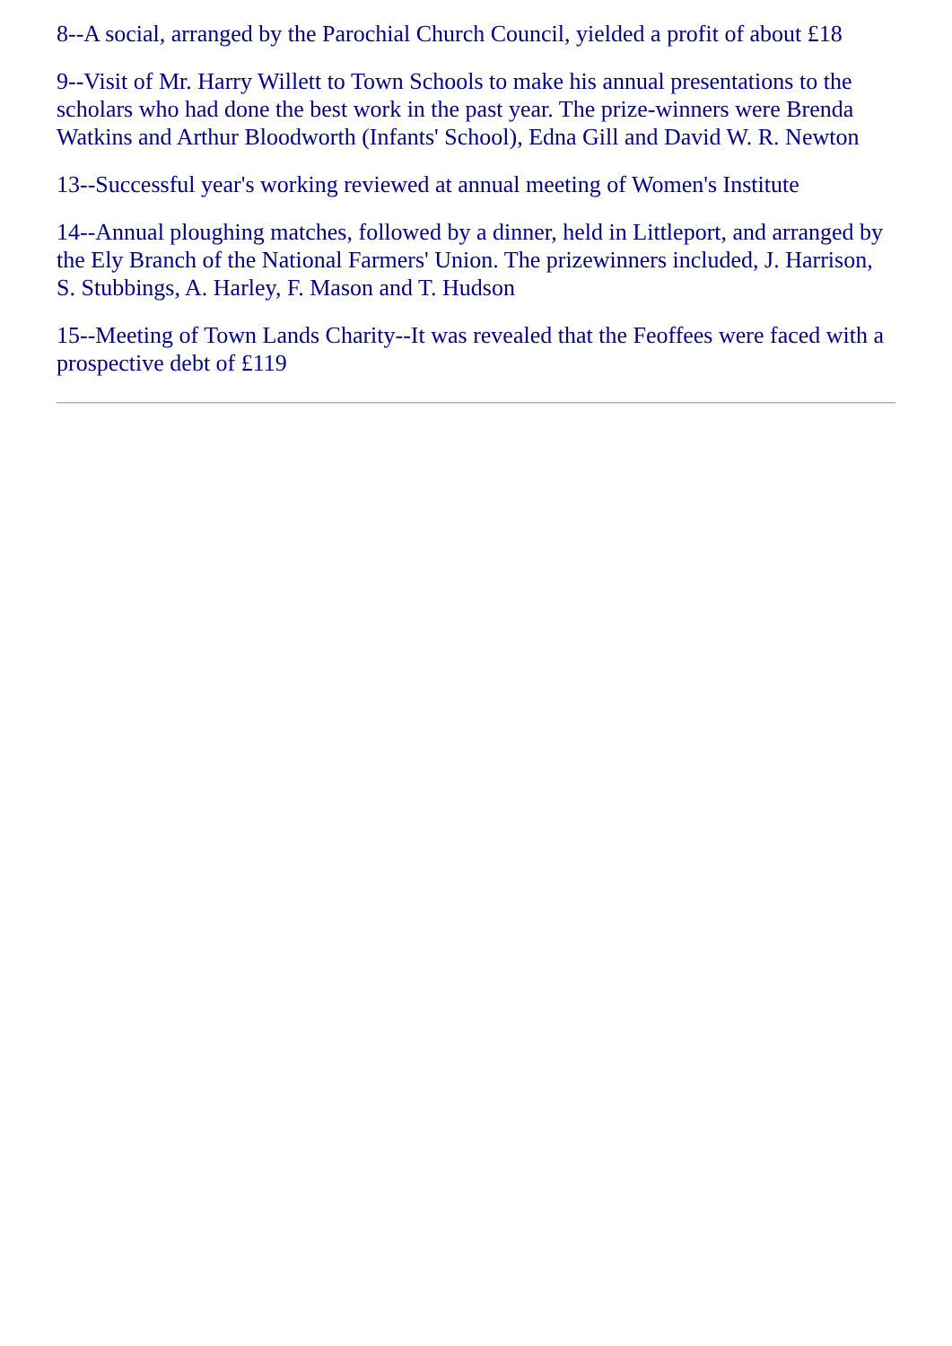8--A social, arranged by the Parochial Church Council, yielded a profit of about £18
9--Visit of Mr. Harry Willett to Town Schools to make his annual presentations to the scholars who had done the best work in the past year. The prize-winners were Brenda Watkins and Arthur Bloodworth (Infants' School), Edna Gill and David W. R. Newton
13--Successful year's working reviewed at annual meeting of Women's Institute
14--Annual ploughing matches, followed by a dinner, held in Littleport, and arranged by the Ely Branch of the National Farmers' Union. The prizewinners included, J. Harrison, S. Stubbings, A. Harley, F. Mason and T. Hudson
15--Meeting of Town Lands Charity--It was revealed that the Feoffees were faced with a prospective debt of £119